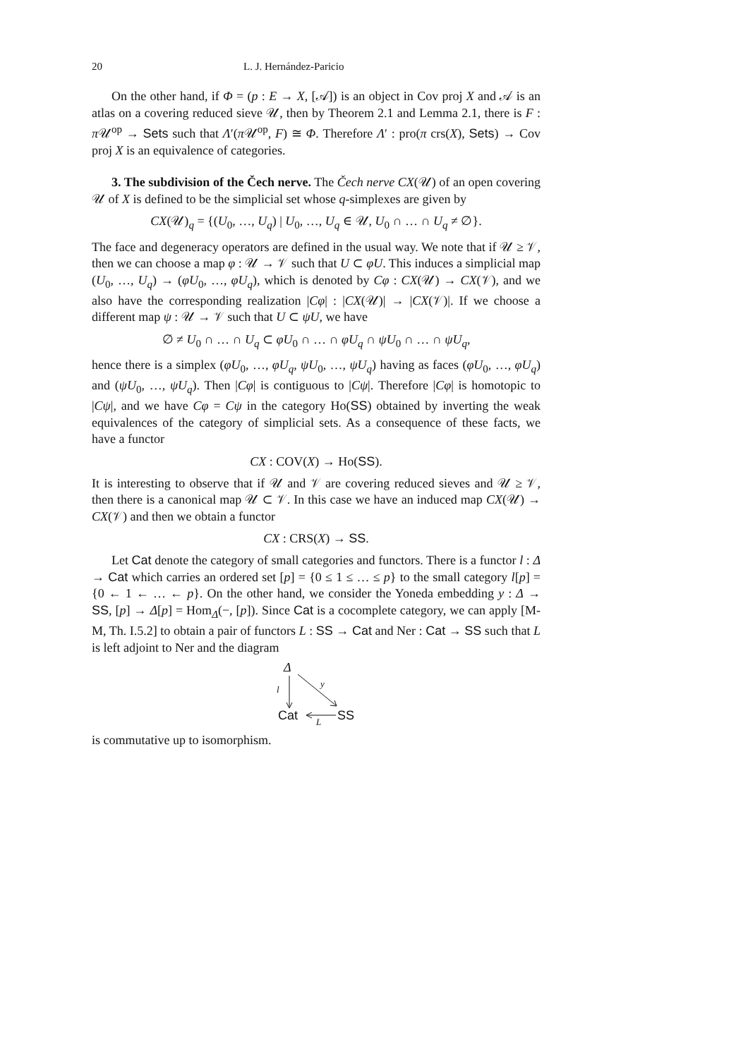20 L. J. Hernández-Paricio
On the other hand, if Φ = (p : E → X, [𝒜]) is an object in Cov proj X and 𝒜 is an atlas on a covering reduced sieve 𝒰, then by Theorem 2.1 and Lemma 2.1, there is F : π 𝒰<sup>op</sup> → Sets such that Λ′(π 𝒰<sup>op</sup>, F) ≅ Φ. Therefore Λ′ : pro(π crs(X), Sets) → Cov proj X is an equivalence of categories.
3. The subdivision of the Čech nerve. The Čech nerve CX(𝒰) of an open covering 𝒰 of X is defined to be the simplicial set whose q-simplexes are given by
CX(𝒰)<sub>q</sub> = {(U<sub>0</sub>, …, U<sub>q</sub>) | U<sub>0</sub>, …, U<sub>q</sub> ∈ 𝒰, U<sub>0</sub> ∩ … ∩ U<sub>q</sub> ≠ ∅}.
The face and degeneracy operators are defined in the usual way. We note that if 𝒰 ≥ 𝒱, then we can choose a map φ : 𝒰 → 𝒱 such that U ⊂ φU. This induces a simplicial map (U<sub>0</sub>, …, U<sub>q</sub>) → (φU<sub>0</sub>, …, φU<sub>q</sub>), which is denoted by Cφ : CX(𝒰) → CX(𝒱), and we also have the corresponding realization |Cφ| : |CX(𝒰)| → |CX(𝒱)|. If we choose a different map ψ : 𝒰 → 𝒱 such that U ⊂ ψU, we have
∅ ≠ U<sub>0</sub> ∩ … ∩ U<sub>q</sub> ⊂ φU<sub>0</sub> ∩ … ∩ φU<sub>q</sub> ∩ ψU<sub>0</sub> ∩ … ∩ ψU<sub>q</sub>,
hence there is a simplex (φU<sub>0</sub>, …, φU<sub>q</sub>, ψU<sub>0</sub>, …, ψU<sub>q</sub>) having as faces (φU<sub>0</sub>, …, φU<sub>q</sub>) and (ψU<sub>0</sub>, …, ψU<sub>q</sub>). Then |Cφ| is contiguous to |Cψ|. Therefore |Cφ| is homotopic to |Cψ|, and we have Cφ = Cψ in the category Ho(SS) obtained by inverting the weak equivalences of the category of simplicial sets. As a consequence of these facts, we have a functor
CX : COV(X) → Ho(SS).
It is interesting to observe that if 𝒰 and 𝒱 are covering reduced sieves and 𝒰 ≥ 𝒱, then there is a canonical map 𝒰 ⊂ 𝒱. In this case we have an induced map CX(𝒰) → CX(𝒱) and then we obtain a functor
CX : CRS(X) → SS.
Let Cat denote the category of small categories and functors. There is a functor l : Δ → Cat which carries an ordered set [p] = {0 ≤ 1 ≤ … ≤ p} to the small category l[p] = {0 ← 1 ← … ← p}. On the other hand, we consider the Yoneda embedding y : Δ → SS, [p] → Δ[p] = Hom<sub>Δ</sub>(−, [p]). Since Cat is a cocomplete category, we can apply [M-M, Th. I.5.2] to obtain a pair of functors L : SS → Cat and Ner : Cat → SS such that L is left adjoint to Ner and the diagram
Δ
l
y
Cat SS
L
is commutative up to isomorphism.